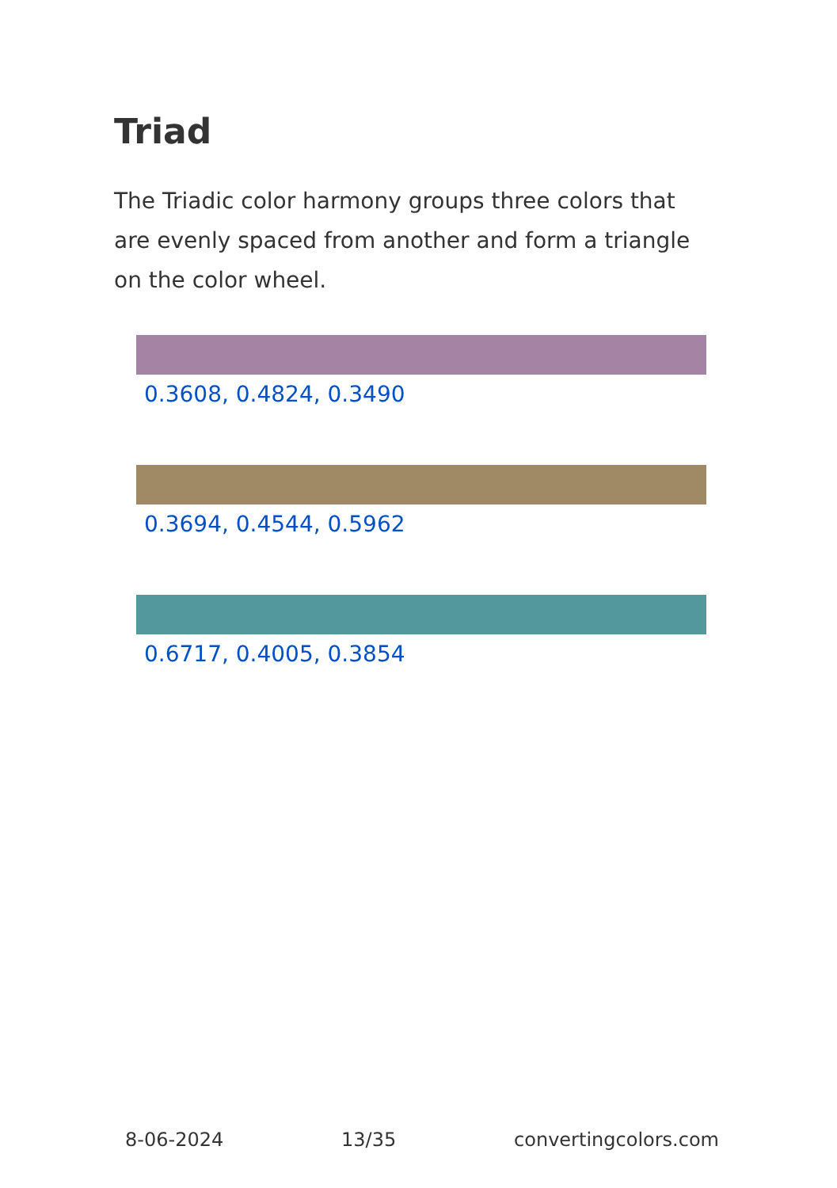Triad
The Triadic color harmony groups three colors that are evenly spaced from another and form a triangle on the color wheel.
0.3608, 0.4824, 0.3490
0.3694, 0.4544, 0.5962
0.6717, 0.4005, 0.3854
8-06-2024 13/35 convertingcolors.com